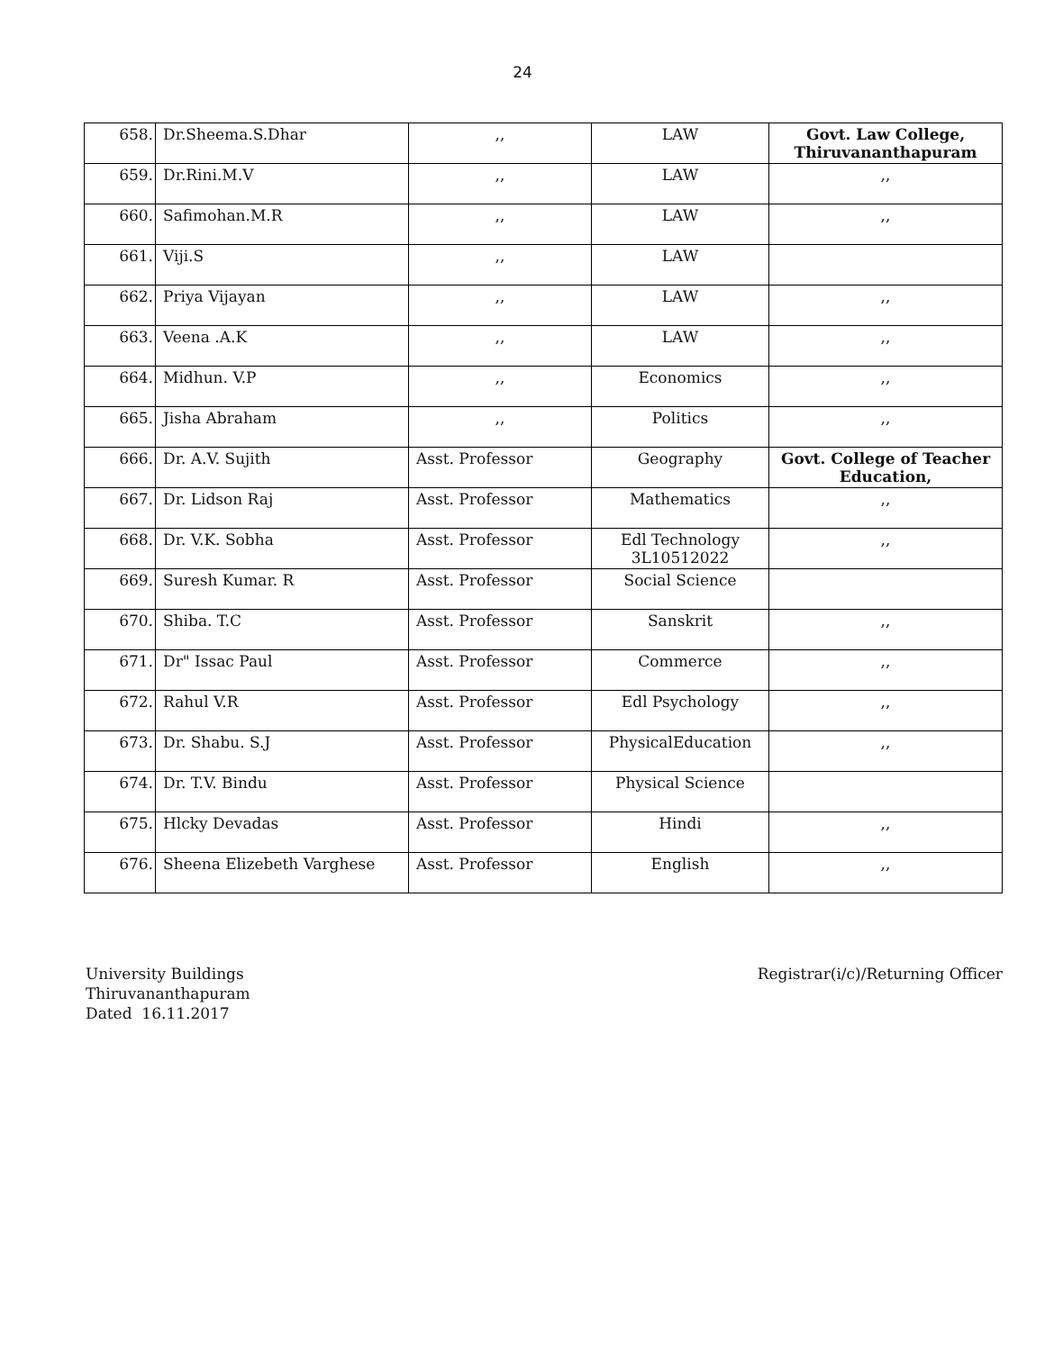24
| 658. | Dr.Sheema.S.Dhar | ,, | LAW | Govt. Law College, Thiruvananthapuram |
| 659. | Dr.Rini.M.V | ,, | LAW | ,, |
| 660. | Safimohan.M.R | ,, | LAW | ,, |
| 661. | Viji.S | ,, | LAW | |
| 662. | Priya Vijayan | ,, | LAW | ,, |
| 663. | Veena .A.K | ,, | LAW | ,, |
| 664. | Midhun. V.P | ,, | Economics | ,, |
| 665. | Jisha Abraham | ,, | Politics | ,, |
| 666. | Dr. A.V. Sujith | Asst. Professor | Geography | Govt. College of Teacher Education, |
| 667. | Dr. Lidson Raj | Asst. Professor | Mathematics | ,, |
| 668. | Dr. V.K. Sobha | Asst. Professor | Edl Technology 3L10512022 | ,, |
| 669. | Suresh Kumar. R | Asst. Professor | Social Science | |
| 670. | Shiba. T.C | Asst. Professor | Sanskrit | ,, |
| 671. | Dr" Issac Paul | Asst. Professor | Commerce | ,, |
| 672. | Rahul V.R | Asst. Professor | Edl Psychology | ,, |
| 673. | Dr. Shabu. S.J | Asst. Professor | PhysicalEducation | ,, |
| 674. | Dr. T.V. Bindu | Asst. Professor | Physical Science | |
| 675. | Hlcky Devadas | Asst. Professor | Hindi | ,, |
| 676. | Sheena Elizebeth Varghese | Asst. Professor | English | ,, |
University Buildings
Thiruvananthapuram
Dated 16.11.2017
Registrar(i/c)/Returning Officer